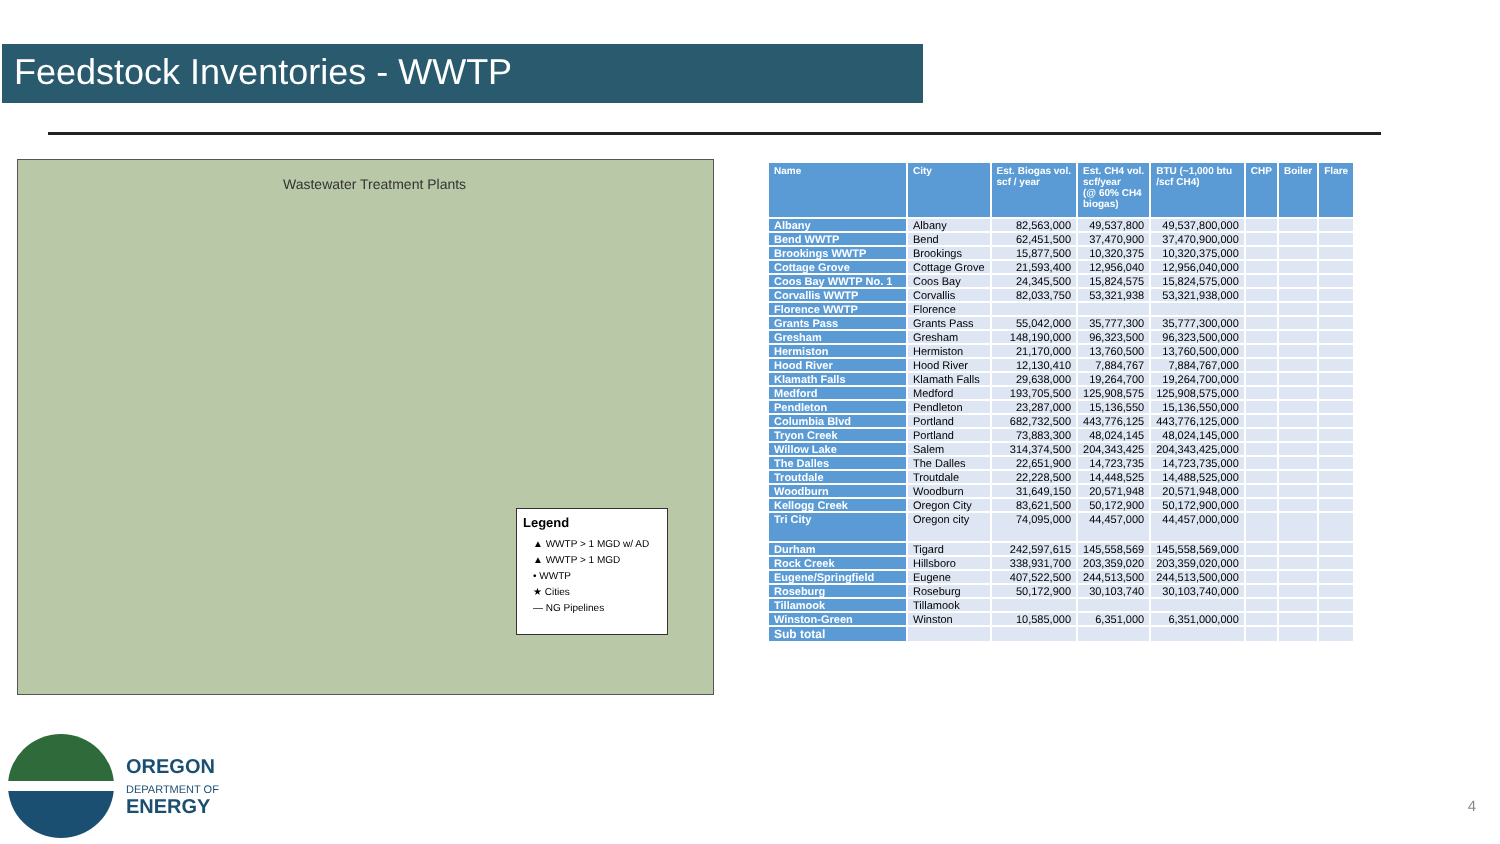Feedstock Inventories - WWTP
Wastewater Treatment Plants
Legend
▲ WWTP > 1 MGD w/ AD
▲ WWTP > 1 MGD
• WWTP
★ Cities
— NG Pipelines
| Name | City | Est. Biogas vol. scf / year | Est. CH4 vol. scf/year (@ 60% CH4 biogas) | BTU (~1,000 btu /scf CH4) | CHP | Boiler | Flare |
| --- | --- | --- | --- | --- | --- | --- | --- |
| Albany | Albany | 82,563,000 | 49,537,800 | 49,537,800,000 | | | |
| Bend WWTP | Bend | 62,451,500 | 37,470,900 | 37,470,900,000 | | | |
| Brookings WWTP | Brookings | 15,877,500 | 10,320,375 | 10,320,375,000 | | | |
| Cottage Grove | Cottage Grove | 21,593,400 | 12,956,040 | 12,956,040,000 | | | |
| Coos Bay WWTP No. 1 | Coos Bay | 24,345,500 | 15,824,575 | 15,824,575,000 | | | |
| Corvallis WWTP | Corvallis | 82,033,750 | 53,321,938 | 53,321,938,000 | | | |
| Florence WWTP | Florence | | | | | | |
| Grants Pass | Grants Pass | 55,042,000 | 35,777,300 | 35,777,300,000 | | | |
| Gresham | Gresham | 148,190,000 | 96,323,500 | 96,323,500,000 | | | |
| Hermiston | Hermiston | 21,170,000 | 13,760,500 | 13,760,500,000 | | | |
| Hood River | Hood River | 12,130,410 | 7,884,767 | 7,884,767,000 | | | |
| Klamath Falls | Klamath Falls | 29,638,000 | 19,264,700 | 19,264,700,000 | | | |
| Medford | Medford | 193,705,500 | 125,908,575 | 125,908,575,000 | | | |
| Pendleton | Pendleton | 23,287,000 | 15,136,550 | 15,136,550,000 | | | |
| Columbia Blvd | Portland | 682,732,500 | 443,776,125 | 443,776,125,000 | | | |
| Tryon Creek | Portland | 73,883,300 | 48,024,145 | 48,024,145,000 | | | |
| Willow Lake | Salem | 314,374,500 | 204,343,425 | 204,343,425,000 | | | |
| The Dalles | The Dalles | 22,651,900 | 14,723,735 | 14,723,735,000 | | | |
| Troutdale | Troutdale | 22,228,500 | 14,448,525 | 14,488,525,000 | | | |
| Woodburn | Woodburn | 31,649,150 | 20,571,948 | 20,571,948,000 | | | |
| Kellogg Creek | Oregon City | 83,621,500 | 50,172,900 | 50,172,900,000 | | | |
| Tri City | Oregon city | 74,095,000 | 44,457,000 | 44,457,000,000 | | | |
| Durham | Tigard | 242,597,615 | 145,558,569 | 145,558,569,000 | | | |
| Rock Creek | Hillsboro | 338,931,700 | 203,359,020 | 203,359,020,000 | | | |
| Eugene/Springfield | Eugene | 407,522,500 | 244,513,500 | 244,513,500,000 | | | |
| Roseburg | Roseburg | 50,172,900 | 30,103,740 | 30,103,740,000 | | | |
| Tillamook | Tillamook | | | | | | |
| Winston-Green | Winston | 10,585,000 | 6,351,000 | 6,351,000,000 | | | |
| Sub total | | | | | | | |
OREGON
DEPARTMENT OF
ENERGY
4